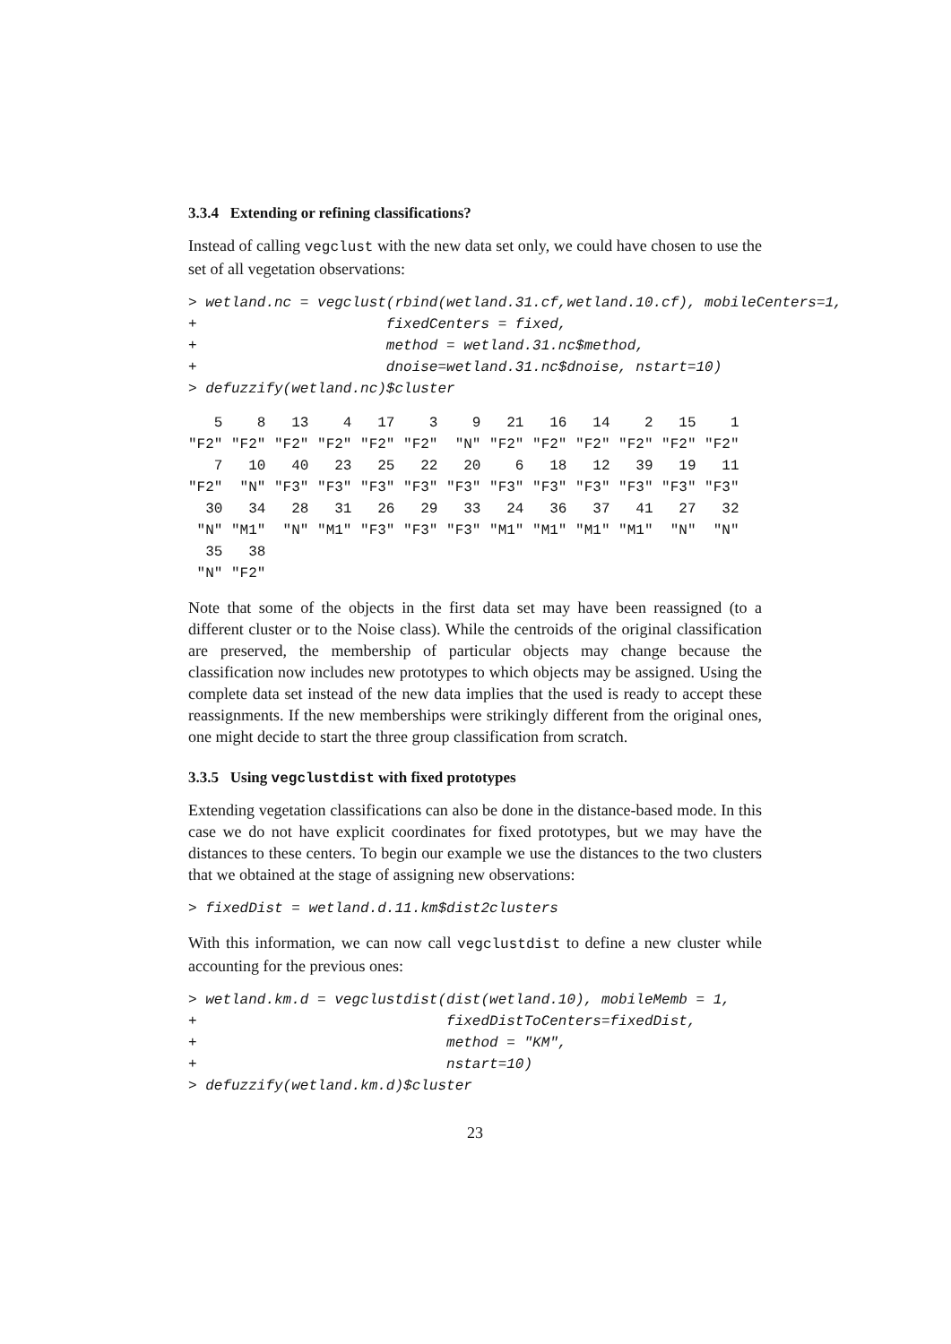3.3.4 Extending or refining classifications?
Instead of calling vegclust with the new data set only, we could have chosen to use the set of all vegetation observations:
> wetland.nc = vegclust(rbind(wetland.31.cf,wetland.10.cf), mobileCenters=1,
+                      fixedCenters = fixed,
+                      method = wetland.31.nc$method,
+                      dnoise=wetland.31.nc$dnoise, nstart=10)
> defuzzify(wetland.nc)$cluster
   5    8   13    4   17    3    9   21   16   14    2   15    1 
"F2" "F2" "F2" "F2" "F2" "F2"  "N" "F2" "F2" "F2" "F2" "F2" "F2" 
   7   10   40   23   25   22   20    6   18   12   39   19   11 
"F2"  "N" "F3" "F3" "F3" "F3" "F3" "F3" "F3" "F3" "F3" "F3" "F3" 
  30   34   28   31   26   29   33   24   36   37   41   27   32 
 "N" "M1"  "N" "M1" "F3" "F3" "F3" "M1" "M1" "M1" "M1"  "N"  "N" 
  35   38 
 "N" "F2" 
Note that some of the objects in the first data set may have been reassigned (to a different cluster or to the Noise class). While the centroids of the original classification are preserved, the membership of particular objects may change because the classification now includes new prototypes to which objects may be assigned. Using the complete data set instead of the new data implies that the used is ready to accept these reassignments. If the new memberships were strikingly different from the original ones, one might decide to start the three group classification from scratch.
3.3.5 Using vegclustdist with fixed prototypes
Extending vegetation classifications can also be done in the distance-based mode. In this case we do not have explicit coordinates for fixed prototypes, but we may have the distances to these centers. To begin our example we use the distances to the two clusters that we obtained at the stage of assigning new observations:
> fixedDist = wetland.d.11.km$dist2clusters
With this information, we can now call vegclustdist to define a new cluster while accounting for the previous ones:
> wetland.km.d = vegclustdist(dist(wetland.10), mobileMemb = 1,
+                             fixedDistToCenters=fixedDist,
+                             method = "KM",
+                             nstart=10)
> defuzzify(wetland.km.d)$cluster
23